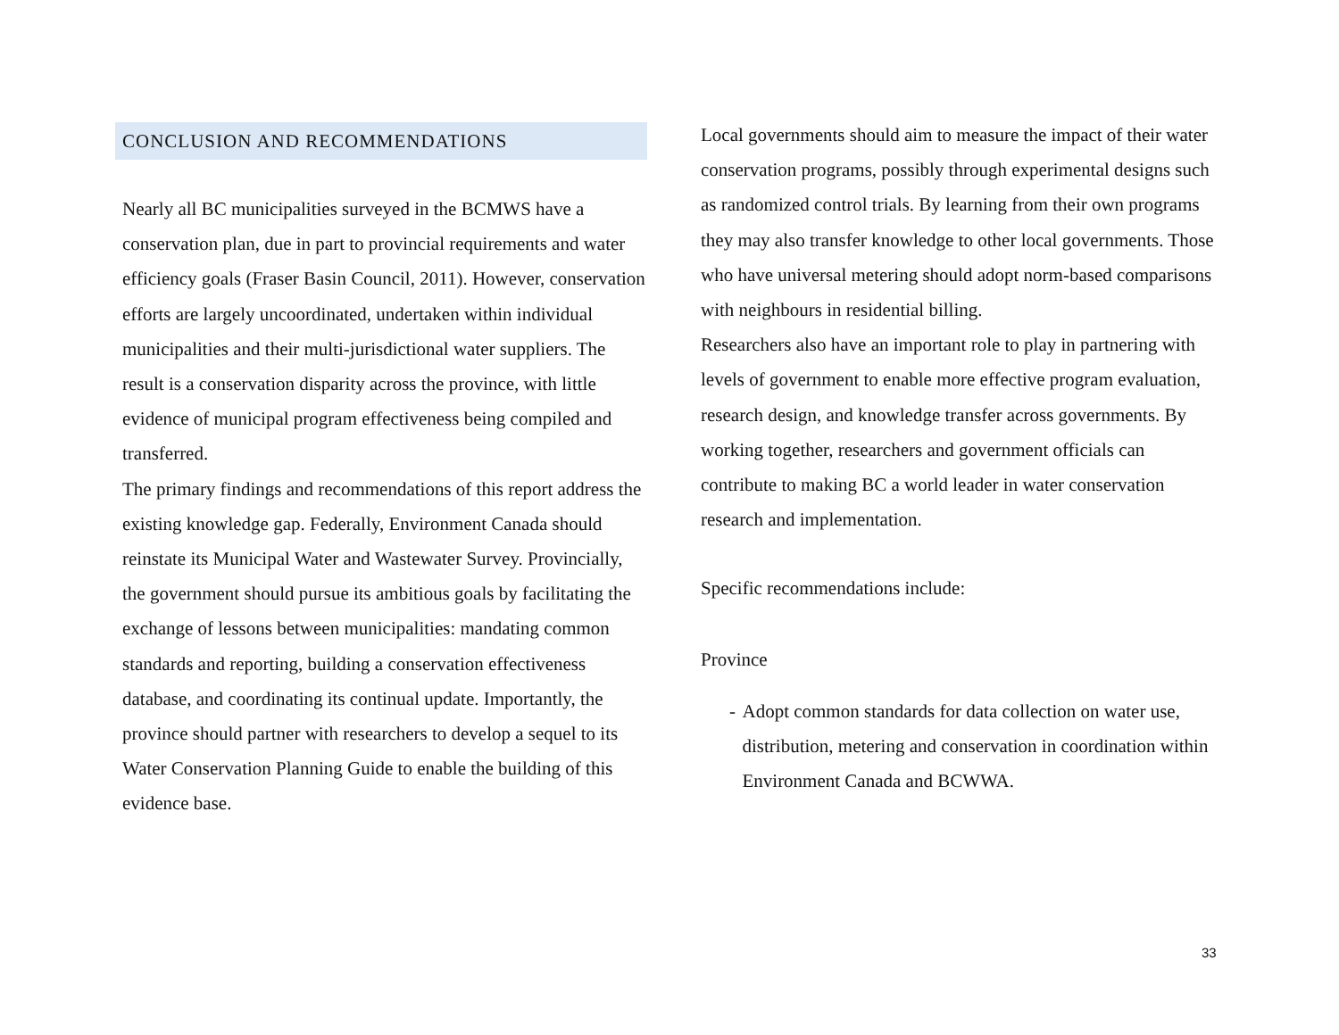CONCLUSION AND RECOMMENDATIONS
Nearly all BC municipalities surveyed in the BCMWS have a conservation plan, due in part to provincial requirements and water efficiency goals (Fraser Basin Council, 2011). However, conservation efforts are largely uncoordinated, undertaken within individual municipalities and their multi-jurisdictional water suppliers. The result is a conservation disparity across the province, with little evidence of municipal program effectiveness being compiled and transferred.
The primary findings and recommendations of this report address the existing knowledge gap. Federally, Environment Canada should reinstate its Municipal Water and Wastewater Survey. Provincially, the government should pursue its ambitious goals by facilitating the exchange of lessons between municipalities: mandating common standards and reporting, building a conservation effectiveness database, and coordinating its continual update. Importantly, the province should partner with researchers to develop a sequel to its Water Conservation Planning Guide to enable the building of this evidence base.
Local governments should aim to measure the impact of their water conservation programs, possibly through experimental designs such as randomized control trials. By learning from their own programs they may also transfer knowledge to other local governments. Those who have universal metering should adopt norm-based comparisons with neighbours in residential billing.
Researchers also have an important role to play in partnering with levels of government to enable more effective program evaluation, research design, and knowledge transfer across governments. By working together, researchers and government officials can contribute to making BC a world leader in water conservation research and implementation.
Specific recommendations include:
Province
- Adopt common standards for data collection on water use, distribution, metering and conservation in coordination within Environment Canada and BCWWA.
33